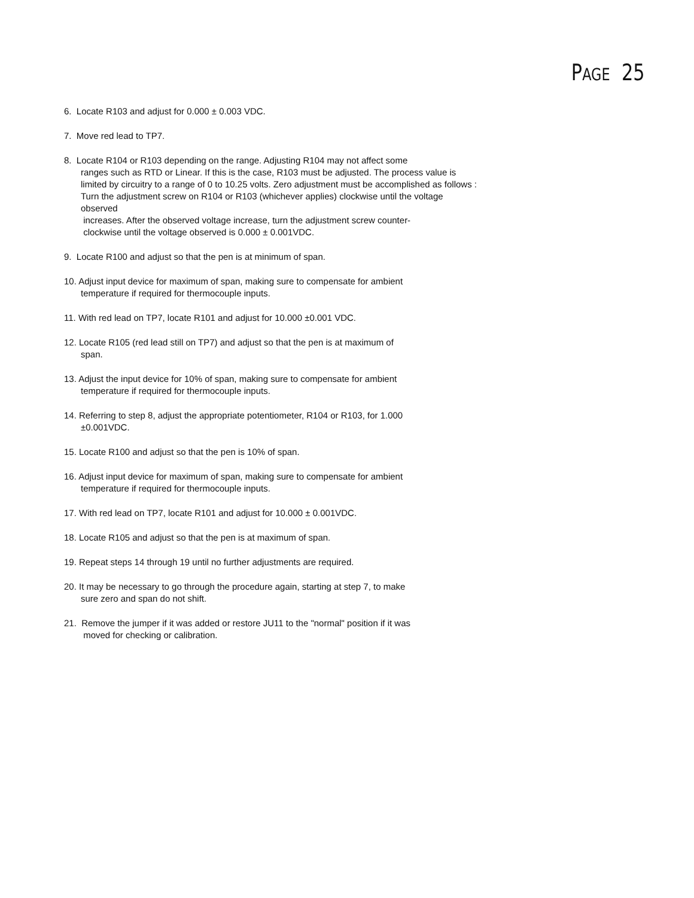PAGE 25
6. Locate R103 and adjust for 0.000 ± 0.003 VDC.
7. Move red lead to TP7.
8. Locate R104 or R103 depending on the range. Adjusting R104 may not affect some
ranges such as RTD or Linear. If this is the case, R103 must be adjusted. The process value is limited by circuitry to a range of 0 to 10.25 volts. Zero adjustment must be accomplished as follows : Turn the adjustment screw on R104 or R103 (whichever applies) clockwise until the voltage observed
increases. After the observed voltage increase, turn the adjustment screw counter-
clockwise until the voltage observed is 0.000 ± 0.001VDC.
9. Locate R100 and adjust so that the pen is at minimum of span.
10. Adjust input device for maximum of span, making sure to compensate for ambient
temperature if required for thermocouple inputs.
11. With red lead on TP7, locate R101 and adjust for 10.000 ±0.001 VDC.
12. Locate R105 (red lead still on TP7) and adjust so that the pen is at maximum of
span.
13. Adjust the input device for 10% of span, making sure to compensate for ambient
temperature if required for thermocouple inputs.
14. Referring to step 8, adjust the appropriate potentiometer, R104 or R103, for 1.000
±0.001VDC.
15. Locate R100 and adjust so that the pen is 10% of span.
16. Adjust input device for maximum of span, making sure to compensate for ambient
temperature if required for thermocouple inputs.
17. With red lead on TP7, locate R101 and adjust for 10.000 ± 0.001VDC.
18. Locate R105 and adjust so that the pen is at maximum of span.
19. Repeat steps 14 through 19 until no further adjustments are required.
20. It may be necessary to go through the procedure again, starting at step 7, to make
sure zero and span do not shift.
21. Remove the jumper if it was added or restore JU11 to the "normal" position if it was
moved for checking or calibration.